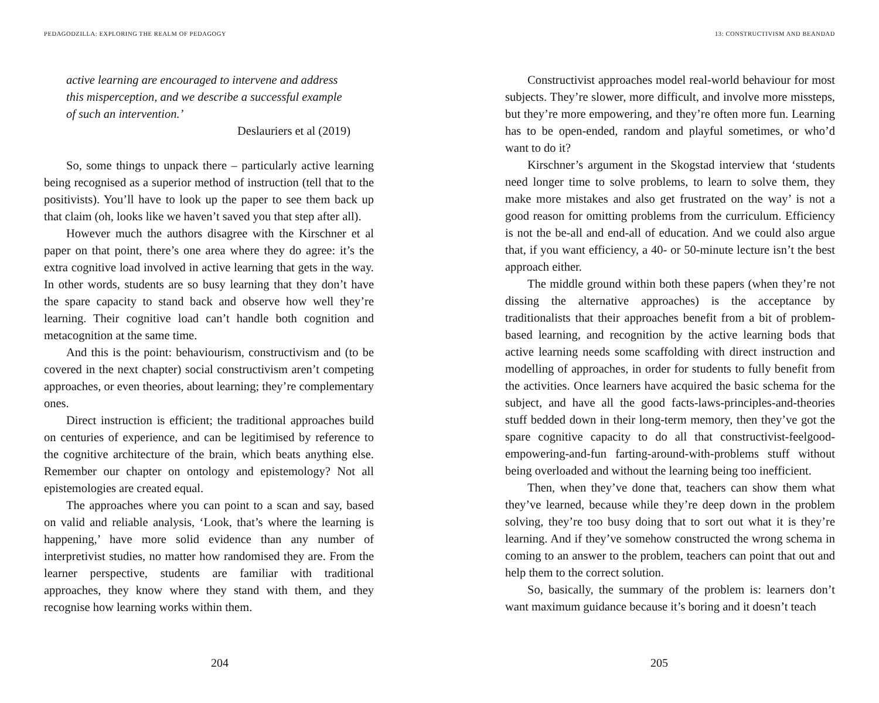PEDAGODZILLA: EXPLORING THE REALM OF PEDAGOGY
active learning are encouraged to intervene and address this misperception, and we describe a successful example of such an intervention.’
Deslauriers et al (2019)
So, some things to unpack there – particularly active learning being recognised as a superior method of instruction (tell that to the positivists). You’ll have to look up the paper to see them back up that claim (oh, looks like we haven’t saved you that step after all).
However much the authors disagree with the Kirschner et al paper on that point, there’s one area where they do agree: it’s the extra cognitive load involved in active learning that gets in the way. In other words, students are so busy learning that they don’t have the spare capacity to stand back and observe how well they’re learning. Their cognitive load can’t handle both cognition and metacognition at the same time.
And this is the point: behaviourism, constructivism and (to be covered in the next chapter) social constructivism aren’t competing approaches, or even theories, about learning; they’re complementary ones.
Direct instruction is efficient; the traditional approaches build on centuries of experience, and can be legitimised by reference to the cognitive architecture of the brain, which beats anything else. Remember our chapter on ontology and epistemology? Not all epistemologies are created equal.
The approaches where you can point to a scan and say, based on valid and reliable analysis, ‘Look, that’s where the learning is happening,’ have more solid evidence than any number of interpretivist studies, no matter how randomised they are. From the learner perspective, students are familiar with traditional approaches, they know where they stand with them, and they recognise how learning works within them.
204
13: CONSTRUCTIVISM AND BEANDAD
Constructivist approaches model real-world behaviour for most subjects. They’re slower, more difficult, and involve more missteps, but they’re more empowering, and they’re often more fun. Learning has to be open-ended, random and playful sometimes, or who’d want to do it?
Kirschner’s argument in the Skogstad interview that ‘students need longer time to solve problems, to learn to solve them, they make more mistakes and also get frustrated on the way’ is not a good reason for omitting problems from the curriculum. Efficiency is not the be-all and end-all of education. And we could also argue that, if you want efficiency, a 40- or 50-minute lecture isn’t the best approach either.
The middle ground within both these papers (when they’re not dissing the alternative approaches) is the acceptance by traditionalists that their approaches benefit from a bit of problem-based learning, and recognition by the active learning bods that active learning needs some scaffolding with direct instruction and modelling of approaches, in order for students to fully benefit from the activities. Once learners have acquired the basic schema for the subject, and have all the good facts-laws-principles-and-theories stuff bedded down in their long-term memory, then they’ve got the spare cognitive capacity to do all that constructivist-feelgood-empowering-and-fun farting-around-with-problems stuff without being overloaded and without the learning being too inefficient.
Then, when they’ve done that, teachers can show them what they’ve learned, because while they’re deep down in the problem solving, they’re too busy doing that to sort out what it is they’re learning. And if they’ve somehow constructed the wrong schema in coming to an answer to the problem, teachers can point that out and help them to the correct solution.
So, basically, the summary of the problem is: learners don’t want maximum guidance because it’s boring and it doesn’t teach
205